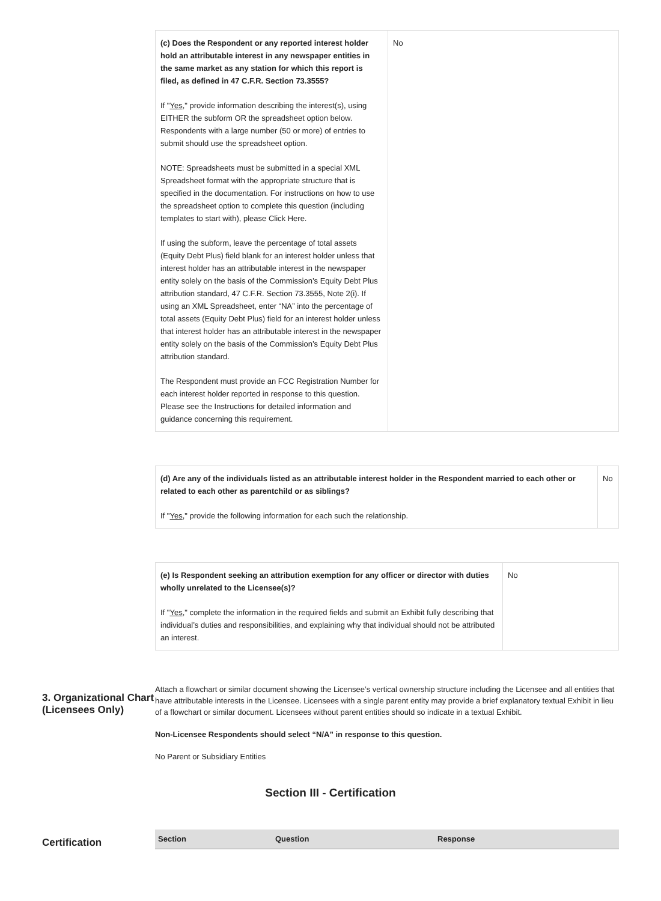| (c) Does the Respondent or any reported interest holder hold an attributable interest in any newspaper entities in the same market as any station for which this report is filed, as defined in 47 C.F.R. Section 73.3555? If " Yes ," provide information describing the interest(s), using EITHER the subform OR the spreadsheet option below. Respondents with a large number (50 or more) of entries to submit should use the spreadsheet option. NOTE: Spreadsheets must be submitted in a special XML Spreadsheet format with the appropriate structure that is specified in the documentation. For instructions on how to use the spreadsheet option to complete this question (including templates to start with), please Click Here. If using the subform, leave the percentage of total assets (Equity Debt Plus) field blank for an interest holder unless that interest holder has an attributable interest in the newspaper entity solely on the basis of the Commission’s Equity Debt Plus attribution standard, 47 C.F.R. Section 73.3555, Note 2(i). If using an XML Spreadsheet, enter “NA” into the percentage of total assets (Equity Debt Plus) field for an interest holder unless that interest holder has an attributable interest in the newspaper entity solely on the basis of the Commission’s Equity Debt Plus attribution standard. The Respondent must provide an FCC Registration Number for each interest holder reported in response to this question. Please see the Instructions for detailed information and guidance concerning this requirement. | No |
| (d) Are any of the individuals listed as an attributable interest holder in the Respondent married to each other or related to each other as parentchild or as siblings? If " Yes ," provide the following information for each such the relationship. | No |
| (e) Is Respondent seeking an attribution exemption for any officer or director with duties wholly unrelated to the Licensee(s)? If " Yes ," complete the information in the required fields and submit an Exhibit fully describing that individual’s duties and responsibilities, and explaining why that individual should not be attributed an interest. | No |
3. Organizational Chart (Licensees Only)
Attach a flowchart or similar document showing the Licensee’s vertical ownership structure including the Licensee and all entities that have attributable interests in the Licensee. Licensees with a single parent entity may provide a brief explanatory textual Exhibit in lieu of a flowchart or similar document. Licensees without parent entities should so indicate in a textual Exhibit.
Non-Licensee Respondents should select “N/A” in response to this question.
No Parent or Subsidiary Entities
Section III - Certification
Certification
| Section | Question | Response |
| --- | --- | --- |